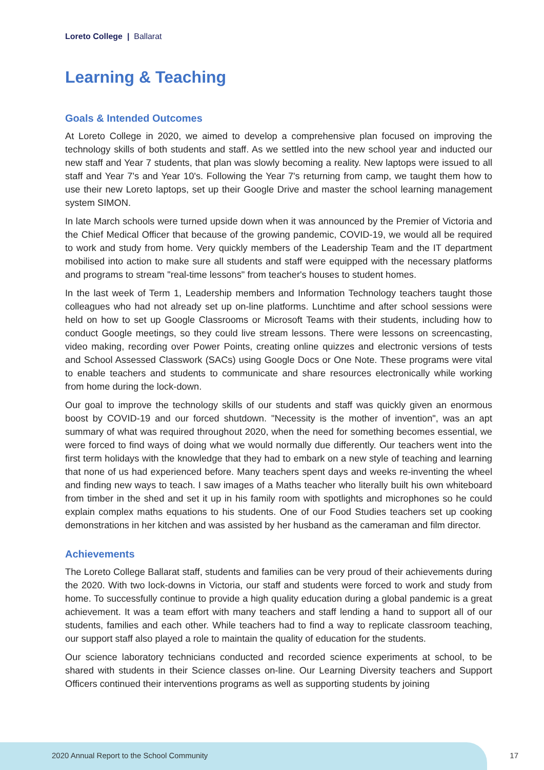Loreto College | Ballarat
Learning & Teaching
Goals & Intended Outcomes
At Loreto College in 2020, we aimed to develop a comprehensive plan focused on improving the technology skills of both students and staff. As we settled into the new school year and inducted our new staff and Year 7 students, that plan was slowly becoming a reality. New laptops were issued to all staff and Year 7's and Year 10's. Following the Year 7's returning from camp, we taught them how to use their new Loreto laptops, set up their Google Drive and master the school learning management system SIMON.
In late March schools were turned upside down when it was announced by the Premier of Victoria and the Chief Medical Officer that because of the growing pandemic, COVID-19, we would all be required to work and study from home. Very quickly members of the Leadership Team and the IT department mobilised into action to make sure all students and staff were equipped with the necessary platforms and programs to stream "real-time lessons" from teacher's houses to student homes.
In the last week of Term 1, Leadership members and Information Technology teachers taught those colleagues who had not already set up on-line platforms. Lunchtime and after school sessions were held on how to set up Google Classrooms or Microsoft Teams with their students, including how to conduct Google meetings, so they could live stream lessons. There were lessons on screencasting, video making, recording over Power Points, creating online quizzes and electronic versions of tests and School Assessed Classwork (SACs) using Google Docs or One Note. These programs were vital to enable teachers and students to communicate and share resources electronically while working from home during the lock-down.
Our goal to improve the technology skills of our students and staff was quickly given an enormous boost by COVID-19 and our forced shutdown. "Necessity is the mother of invention", was an apt summary of what was required throughout 2020, when the need for something becomes essential, we were forced to find ways of doing what we would normally due differently. Our teachers went into the first term holidays with the knowledge that they had to embark on a new style of teaching and learning that none of us had experienced before. Many teachers spent days and weeks re-inventing the wheel and finding new ways to teach. I saw images of a Maths teacher who literally built his own whiteboard from timber in the shed and set it up in his family room with spotlights and microphones so he could explain complex maths equations to his students. One of our Food Studies teachers set up cooking demonstrations in her kitchen and was assisted by her husband as the cameraman and film director.
Achievements
The Loreto College Ballarat staff, students and families can be very proud of their achievements during the 2020. With two lock-downs in Victoria, our staff and students were forced to work and study from home. To successfully continue to provide a high quality education during a global pandemic is a great achievement. It was a team effort with many teachers and staff lending a hand to support all of our students, families and each other. While teachers had to find a way to replicate classroom teaching, our support staff also played a role to maintain the quality of education for the students.
Our science laboratory technicians conducted and recorded science experiments at school, to be shared with students in their Science classes on-line. Our Learning Diversity teachers and Support Officers continued their interventions programs as well as supporting students by joining
2020 Annual Report to the School Community
17